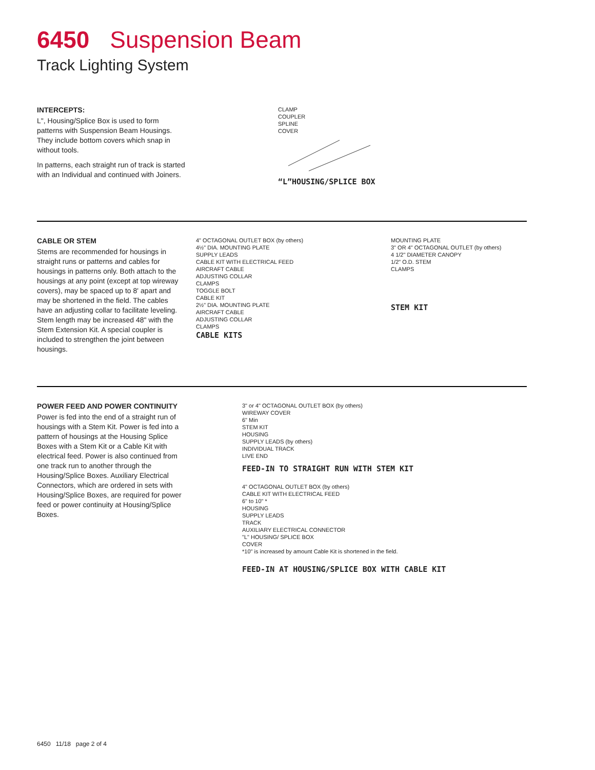6450 Suspension Beam
Track Lighting System
INTERCEPTS:
L", Housing/Splice Box is used to form patterns with Suspension Beam Housings. They include bottom covers which snap in without tools.
In patterns, each straight run of track is started with an Individual and continued with Joiners.
CLAMP
COUPLER
SPLINE
COVER
“L”HOUSING/SPLICE BOX
CABLE OR STEM
Stems are recommended for housings in straight runs or patterns and cables for housings in patterns only. Both attach to the housings at any point (except at top wireway covers), may be spaced up to 8' apart and may be shortened in the field. The cables have an adjusting collar to facilitate leveling. Stem length may be increased 48" with the Stem Extension Kit. A special coupler is included to strengthen the joint between housings.
4" OCTAGONAL OUTLET BOX (by others)
4½" DIA. MOUNTING PLATE
SUPPLY LEADS
CABLE KIT WITH ELECTRICAL FEED
AIRCRAFT CABLE
ADJUSTING COLLAR
CLAMPS
TOGGLE BOLT
CABLE KIT
2½" DIA. MOUNTING PLATE
AIRCRAFT CABLE
ADJUSTING COLLAR
CLAMPS
CABLE KITS
MOUNTING PLATE
3" OR 4" OCTAGONAL OUTLET (by others)
4 1/2" DIAMETER CANOPY
1/2" O.D. STEM
CLAMPS
STEM KIT
POWER FEED AND POWER CONTINUITY
Power is fed into the end of a straight run of housings with a Stem Kit. Power is fed into a pattern of housings at the Housing Splice Boxes with a Stem Kit or a Cable Kit with electrical feed. Power is also continued from one track run to another through the Housing/Splice Boxes. Auxiliary Electrical Connectors, which are ordered in sets with Housing/Splice Boxes, are required for power feed or power continuity at Housing/Splice Boxes.
3" or 4" OCTAGONAL OUTLET BOX (by others)
WIREWAY COVER
6" Min
STEM KIT
HOUSING
SUPPLY LEADS (by others)
INDIVIDUAL TRACK
LIVE END
FEED-IN TO STRAIGHT RUN WITH STEM KIT
4" OCTAGONAL OUTLET BOX (by others)
CABLE KIT WITH ELECTRICAL FEED
6" to 10" *
HOUSING
SUPPLY LEADS
TRACK
AUXILIARY ELECTRICAL CONNECTOR
"L" HOUSING/ SPLICE BOX
COVER
*10" is increased by amount Cable Kit is shortened in the field.
FEED-IN AT HOUSING/SPLICE BOX WITH CABLE KIT
6450 11/18 page 2 of 4